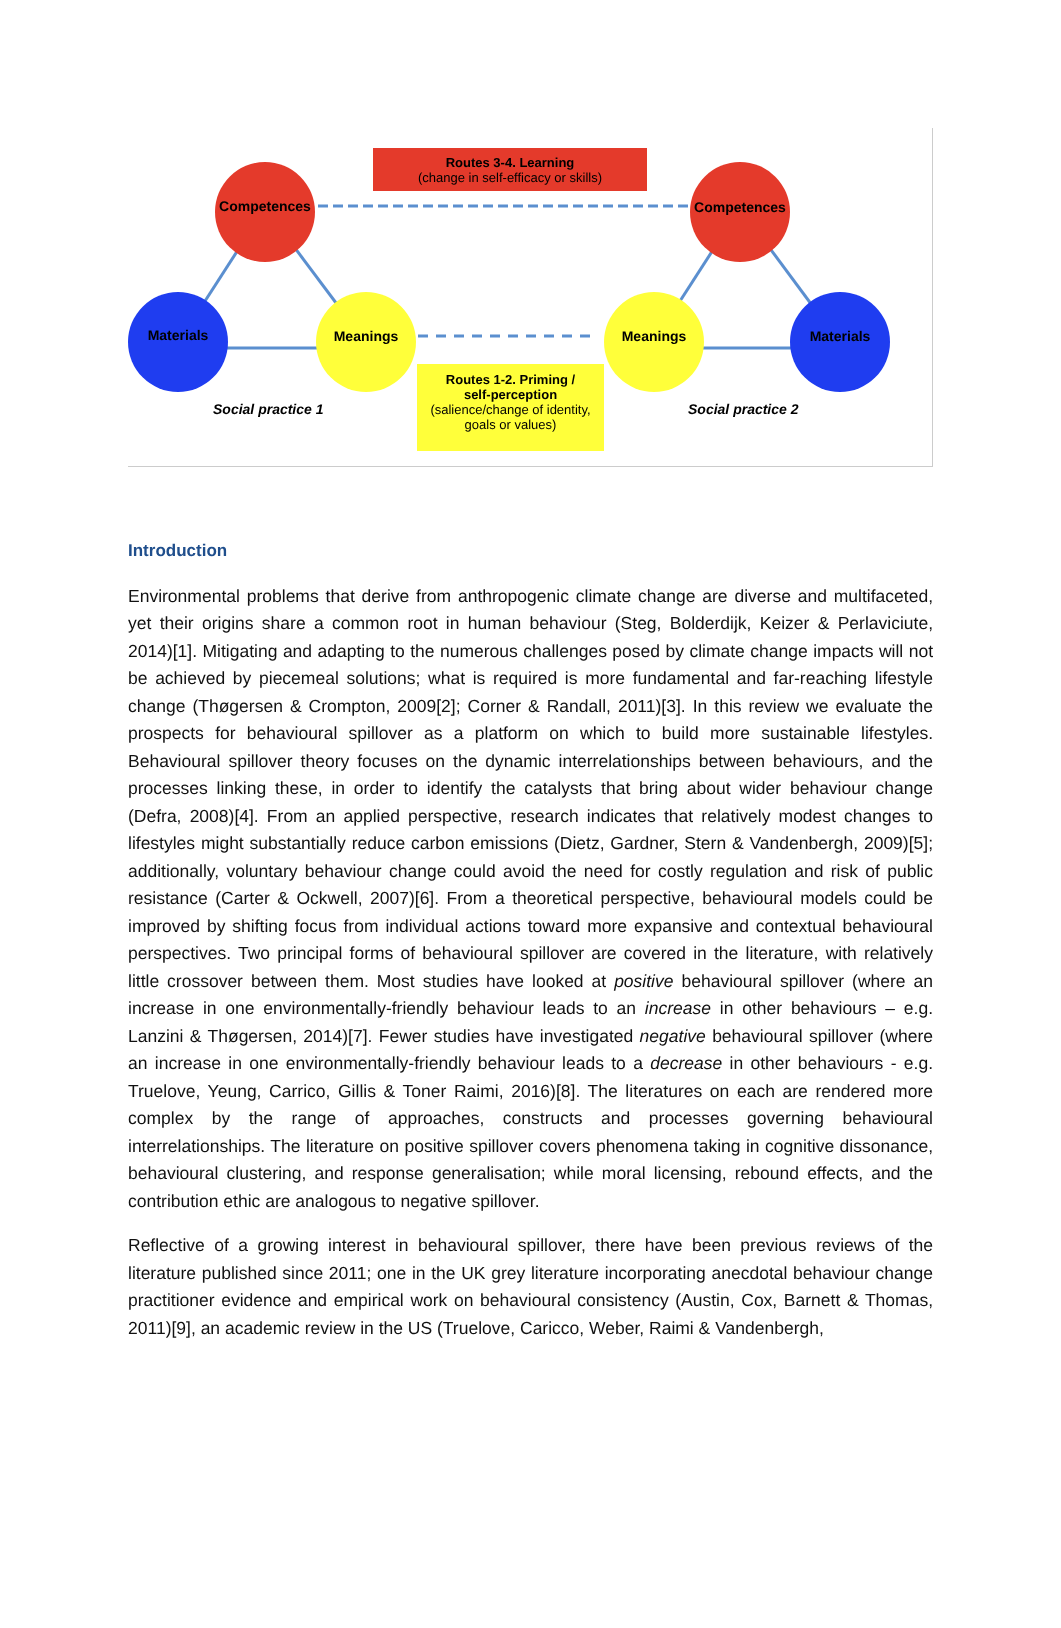Routes 3-4. Learning
(change in self-efficacy or skills)
Competences Competences
Materials Materials
Meanings Meanings
Routes 1-2. Priming /
self-perception
(salience/change of identity, goals or values)
Social practice 1 Social practice 2
Introduction
Environmental problems that derive from anthropogenic climate change are diverse and multifaceted, yet their origins share a common root in human behaviour (Steg, Bolderdijk, Keizer & Perlaviciute, 2014)[1]. Mitigating and adapting to the numerous challenges posed by climate change impacts will not be achieved by piecemeal solutions; what is required is more fundamental and far-reaching lifestyle change (Thøgersen & Crompton, 2009[2]; Corner & Randall, 2011)[3]. In this review we evaluate the prospects for behavioural spillover as a platform on which to build more sustainable lifestyles. Behavioural spillover theory focuses on the dynamic interrelationships between behaviours, and the processes linking these, in order to identify the catalysts that bring about wider behaviour change (Defra, 2008)[4]. From an applied perspective, research indicates that relatively modest changes to lifestyles might substantially reduce carbon emissions (Dietz, Gardner, Stern & Vandenbergh, 2009)[5]; additionally, voluntary behaviour change could avoid the need for costly regulation and risk of public resistance (Carter & Ockwell, 2007)[6]. From a theoretical perspective, behavioural models could be improved by shifting focus from individual actions toward more expansive and contextual behavioural perspectives. Two principal forms of behavioural spillover are covered in the literature, with relatively little crossover between them. Most studies have looked at positive behavioural spillover (where an increase in one environmentally-friendly behaviour leads to an increase in other behaviours – e.g. Lanzini & Thøgersen, 2014)[7]. Fewer studies have investigated negative behavioural spillover (where an increase in one environmentally-friendly behaviour leads to a decrease in other behaviours - e.g. Truelove, Yeung, Carrico, Gillis & Toner Raimi, 2016)[8]. The literatures on each are rendered more complex by the range of approaches, constructs and processes governing behavioural interrelationships. The literature on positive spillover covers phenomena taking in cognitive dissonance, behavioural clustering, and response generalisation; while moral licensing, rebound effects, and the contribution ethic are analogous to negative spillover.
Reflective of a growing interest in behavioural spillover, there have been previous reviews of the literature published since 2011; one in the UK grey literature incorporating anecdotal behaviour change practitioner evidence and empirical work on behavioural consistency (Austin, Cox, Barnett & Thomas, 2011)[9], an academic review in the US (Truelove, Caricco, Weber, Raimi & Vandenbergh,